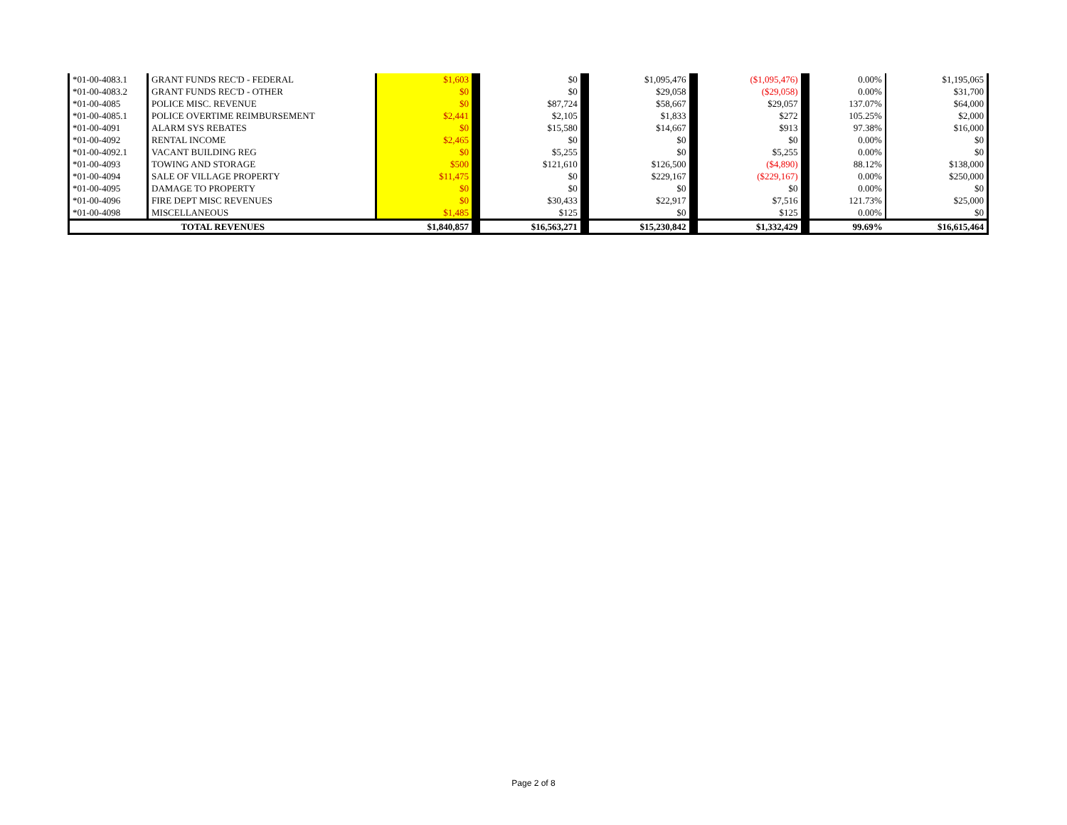| *01-00-4083.1 | GRANT FUNDS REC'D - FEDERAL | $1,603 | | $0 | | $1,095,476 | | ($1,095,476) | | 0.00% | $1,195,065 |
| *01-00-4083.2 | GRANT FUNDS REC'D - OTHER | $0 | | $0 | | $29,058 | | ($29,058) | | 0.00% | $31,700 |
| *01-00-4085 | POLICE MISC. REVENUE | $0 | | $87,724 | | $58,667 | | $29,057 | | 137.07% | $64,000 |
| *01-00-4085.1 | POLICE OVERTIME REIMBURSEMENT | $2,441 | | $2,105 | | $1,833 | | $272 | | 105.25% | $2,000 |
| *01-00-4091 | ALARM SYS REBATES | $0 | | $15,580 | | $14,667 | | $913 | | 97.38% | $16,000 |
| *01-00-4092 | RENTAL INCOME | $2,465 | | $0 | | $0 | | $0 | | 0.00% | $0 |
| *01-00-4092.1 | VACANT BUILDING REG | $0 | | $5,255 | | $0 | | $5,255 | | 0.00% | $0 |
| *01-00-4093 | TOWING AND STORAGE | $500 | | $121,610 | | $126,500 | | ($4,890) | | 88.12% | $138,000 |
| *01-00-4094 | SALE OF VILLAGE PROPERTY | $11,475 | | $0 | | $229,167 | | ($229,167) | | 0.00% | $250,000 |
| *01-00-4095 | DAMAGE TO PROPERTY | $0 | | $0 | | $0 | | $0 | | 0.00% | $0 |
| *01-00-4096 | FIRE DEPT MISC REVENUES | $0 | | $30,433 | | $22,917 | | $7,516 | | 121.73% | $25,000 |
| *01-00-4098 | MISCELLANEOUS | $1,485 | | $125 | | $0 | | $125 | | 0.00% | $0 |
| TOTAL REVENUES | | $1,840,857 | | $16,563,271 | | $15,230,842 | | $1,332,429 | | 99.69% | $16,615,464 |
Page 2 of 8